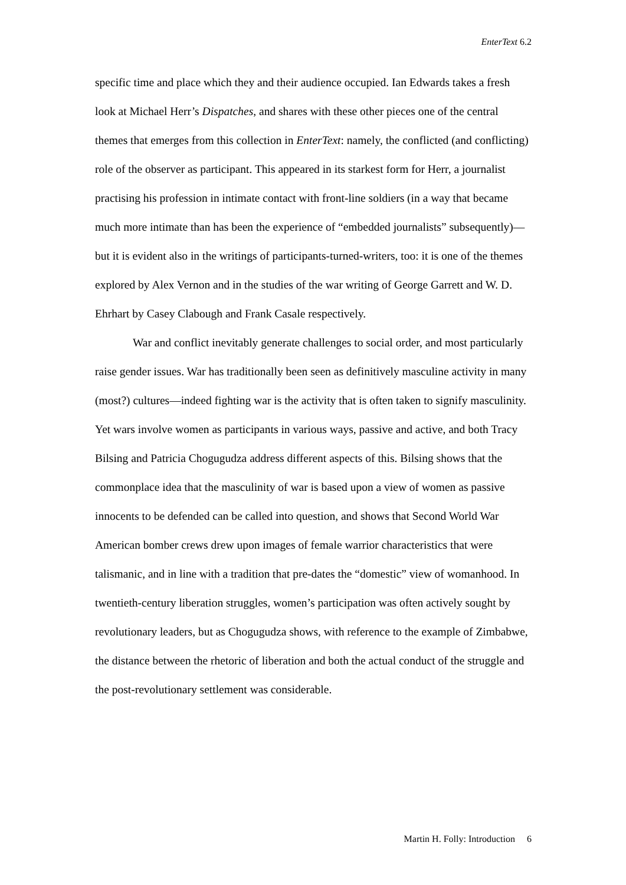EnterText 6.2
specific time and place which they and their audience occupied. Ian Edwards takes a fresh look at Michael Herr’s Dispatches, and shares with these other pieces one of the central themes that emerges from this collection in EnterText: namely, the conflicted (and conflicting) role of the observer as participant. This appeared in its starkest form for Herr, a journalist practising his profession in intimate contact with front-line soldiers (in a way that became much more intimate than has been the experience of “embedded journalists” subsequently)—but it is evident also in the writings of participants-turned-writers, too: it is one of the themes explored by Alex Vernon and in the studies of the war writing of George Garrett and W. D. Ehrhart by Casey Clabough and Frank Casale respectively.
War and conflict inevitably generate challenges to social order, and most particularly raise gender issues. War has traditionally been seen as definitively masculine activity in many (most?) cultures—indeed fighting war is the activity that is often taken to signify masculinity. Yet wars involve women as participants in various ways, passive and active, and both Tracy Bilsing and Patricia Chogugudza address different aspects of this. Bilsing shows that the commonplace idea that the masculinity of war is based upon a view of women as passive innocents to be defended can be called into question, and shows that Second World War American bomber crews drew upon images of female warrior characteristics that were talismanic, and in line with a tradition that pre-dates the “domestic” view of womanhood. In twentieth-century liberation struggles, women’s participation was often actively sought by revolutionary leaders, but as Chogugudza shows, with reference to the example of Zimbabwe, the distance between the rhetoric of liberation and both the actual conduct of the struggle and the post-revolutionary settlement was considerable.
Martin H. Folly: Introduction 6